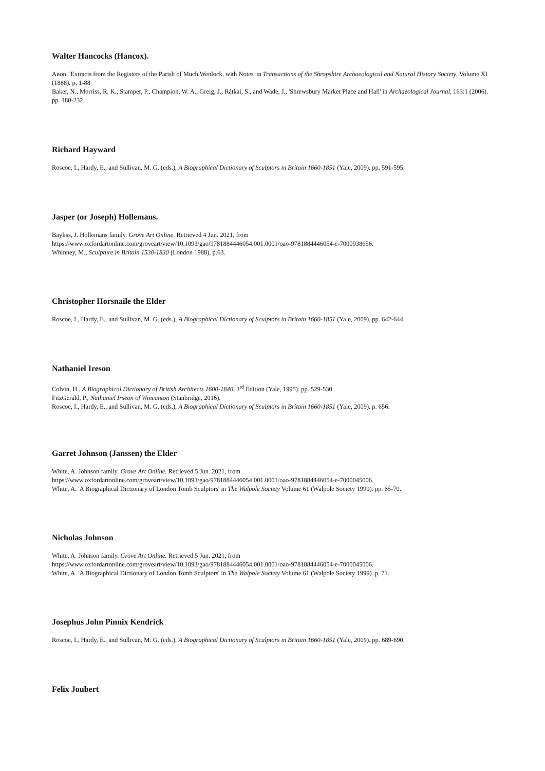Walter Hancocks (Hancox).
Anon. 'Extracts from the Registers of the Parish of Much Wenlock, with Notes' in Transactions of the Shropshire Archaeological and Natural History Society, Volume XI (1888). p. 1-88
Baker, N., Morriss, R. K., Stamper, P., Champion, W. A., Greig, J., Rátkai, S., and Wade, J., 'Shrewsbury Market Place and Hall' in Archaeological Journal, 163:1 (2006). pp. 180-232.
Richard Hayward
Roscoe, I., Hardy, E., and Sullivan, M. G. (eds.), A Biographical Dictionary of Sculptors in Britain 1660-1851 (Yale, 2009). pp. 591-595.
Jasper (or Joseph) Hollemans.
Bayliss, J. Hollemans family. Grove Art Online. Retrieved 4 Jun. 2021, from
https://www.oxfordartonline.com/groveart/view/10.1093/gao/9781884446054.001.0001/oao-9781884446054-e-7000038656.
Whinney, M., Sculpture in Britain 1530-1830 (London 1988), p.63.
Christopher Horsnaile the Elder
Roscoe, I., Hardy, E., and Sullivan, M. G. (eds.), A Biographical Dictionary of Sculptors in Britain 1660-1851 (Yale, 2009). pp. 642-644.
Nathaniel Ireson
Colvin, H., A Biographical Dictionary of British Architects 1600-1840, 3<sup>rd</sup> Edition (Yale, 1995). pp. 529-530.
FitzGerald, P., Nathaniel Irseon of Wincanton (Stanbridge, 2016).
Roscoe, I., Hardy, E., and Sullivan, M. G. (eds.), A Biographical Dictionary of Sculptors in Britain 1660-1851 (Yale, 2009). p. 656.
Garret Johnson (Janssen) the Elder
White, A. Johnson family. Grove Art Online. Retrieved 5 Jun. 2021, from
https://www.oxfordartonline.com/groveart/view/10.1093/gao/9781884446054.001.0001/oao-9781884446054-e-7000045006.
White, A. 'A Biographical Dictionary of London Tomb Sculptors' in The Walpole Society Volume 61 (Walpole Society 1999). pp. 65-70.
Nicholas Johnson
White, A. Johnson family. Grove Art Online. Retrieved 5 Jun. 2021, from
https://www.oxfordartonline.com/groveart/view/10.1093/gao/9781884446054.001.0001/oao-9781884446054-e-7000045006.
White, A. 'A Biographical Dictionary of London Tomb Sculptors' in The Walpole Society Volume 61 (Walpole Society 1999). p. 71.
Josephus John Pinnix Kendrick
Roscoe, I., Hardy, E., and Sullivan, M. G. (eds.), A Biographical Dictionary of Sculptors in Britain 1660-1851 (Yale, 2009). pp. 689-690.
Felix Joubert